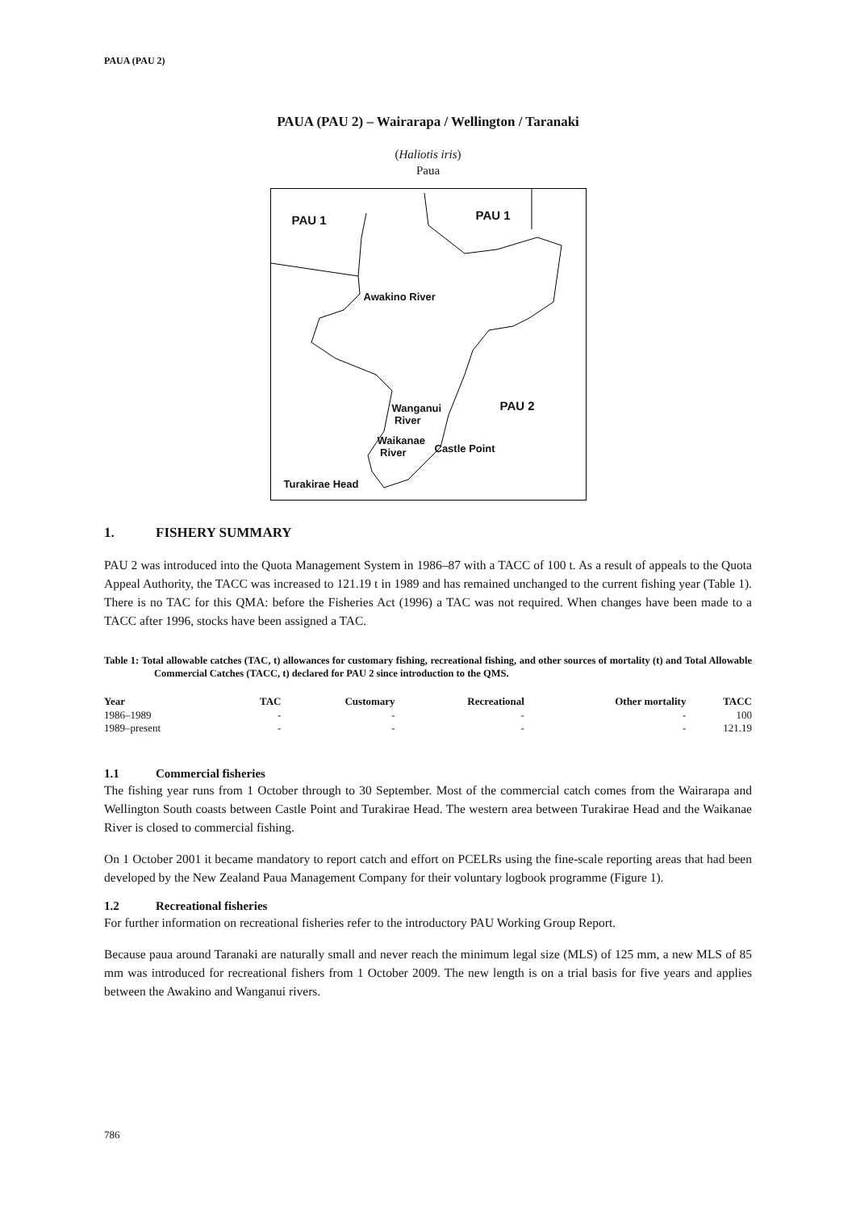PAUA (PAU 2)
PAUA (PAU 2) – Wairarapa / Wellington / Taranaki
(Haliotis iris)
Paua
PAU 1 PAU 1
Awakino River
Wanganui
River
PAU 2
Waikanae
River Castle Point
Turakirae Head
1. FISHERY SUMMARY
PAU 2 was introduced into the Quota Management System in 1986–87 with a TACC of 100 t. As a result of appeals to the Quota Appeal Authority, the TACC was increased to 121.19 t in 1989 and has remained unchanged to the current fishing year (Table 1). There is no TAC for this QMA: before the Fisheries Act (1996) a TAC was not required. When changes have been made to a TACC after 1996, stocks have been assigned a TAC.
Table 1: Total allowable catches (TAC, t) allowances for customary fishing, recreational fishing, and other sources of mortality (t) and Total Allowable Commercial Catches (TACC, t) declared for PAU 2 since introduction to the QMS.
| Year | TAC | Customary | Recreational | Other mortality | TACC |
| --- | --- | --- | --- | --- | --- |
| 1986–1989 | - | - | - | - | 100 |
| 1989–present | - | - | - | - | 121.19 |
1.1 Commercial fisheries
The fishing year runs from 1 October through to 30 September. Most of the commercial catch comes from the Wairarapa and Wellington South coasts between Castle Point and Turakirae Head. The western area between Turakirae Head and the Waikanae River is closed to commercial fishing.
On 1 October 2001 it became mandatory to report catch and effort on PCELRs using the fine-scale reporting areas that had been developed by the New Zealand Paua Management Company for their voluntary logbook programme (Figure 1).
1.2 Recreational fisheries
For further information on recreational fisheries refer to the introductory PAU Working Group Report.
Because paua around Taranaki are naturally small and never reach the minimum legal size (MLS) of 125 mm, a new MLS of 85 mm was introduced for recreational fishers from 1 October 2009. The new length is on a trial basis for five years and applies between the Awakino and Wanganui rivers.
786